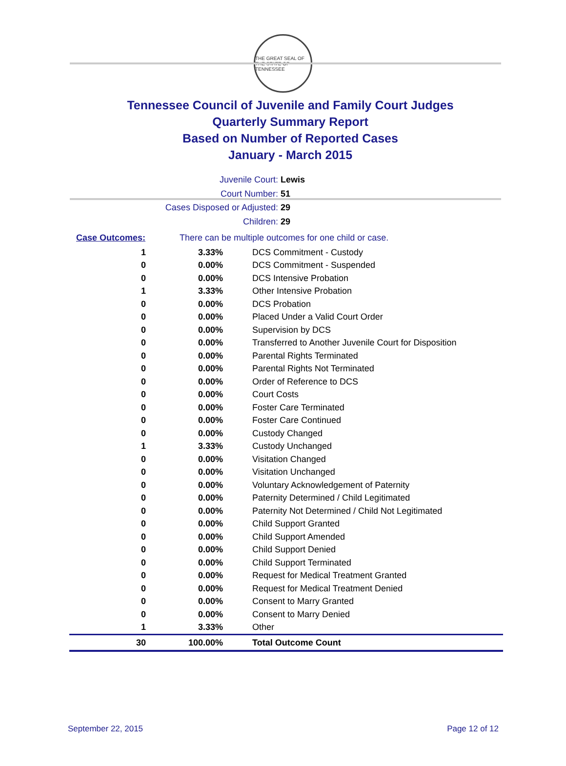THE GREAT SEAL OF THE STATE OF TENNESSEE
Tennessee Council of Juvenile and Family Court Judges
Quarterly Summary Report
Based on Number of Reported Cases
January - March 2015
Juvenile Court: Lewis
Court Number: 51
Cases Disposed or Adjusted: 29
Children: 29
Case Outcomes: There can be multiple outcomes for one child or case.
| 1 | 3.33% | DCS Commitment - Custody |
| 0 | 0.00% | DCS Commitment - Suspended |
| 0 | 0.00% | DCS Intensive Probation |
| 1 | 3.33% | Other Intensive Probation |
| 0 | 0.00% | DCS Probation |
| 0 | 0.00% | Placed Under a Valid Court Order |
| 0 | 0.00% | Supervision by DCS |
| 0 | 0.00% | Transferred to Another Juvenile Court for Disposition |
| 0 | 0.00% | Parental Rights Terminated |
| 0 | 0.00% | Parental Rights Not Terminated |
| 0 | 0.00% | Order of Reference to DCS |
| 0 | 0.00% | Court Costs |
| 0 | 0.00% | Foster Care Terminated |
| 0 | 0.00% | Foster Care Continued |
| 0 | 0.00% | Custody Changed |
| 1 | 3.33% | Custody Unchanged |
| 0 | 0.00% | Visitation Changed |
| 0 | 0.00% | Visitation Unchanged |
| 0 | 0.00% | Voluntary Acknowledgement of Paternity |
| 0 | 0.00% | Paternity Determined / Child Legitimated |
| 0 | 0.00% | Paternity Not Determined / Child Not Legitimated |
| 0 | 0.00% | Child Support Granted |
| 0 | 0.00% | Child Support Amended |
| 0 | 0.00% | Child Support Denied |
| 0 | 0.00% | Child Support Terminated |
| 0 | 0.00% | Request for Medical Treatment Granted |
| 0 | 0.00% | Request for Medical Treatment Denied |
| 0 | 0.00% | Consent to Marry Granted |
| 0 | 0.00% | Consent to Marry Denied |
| 1 | 3.33% | Other |
| 30 | 100.00% | Total Outcome Count |
September 22, 2015 Page 12 of 12